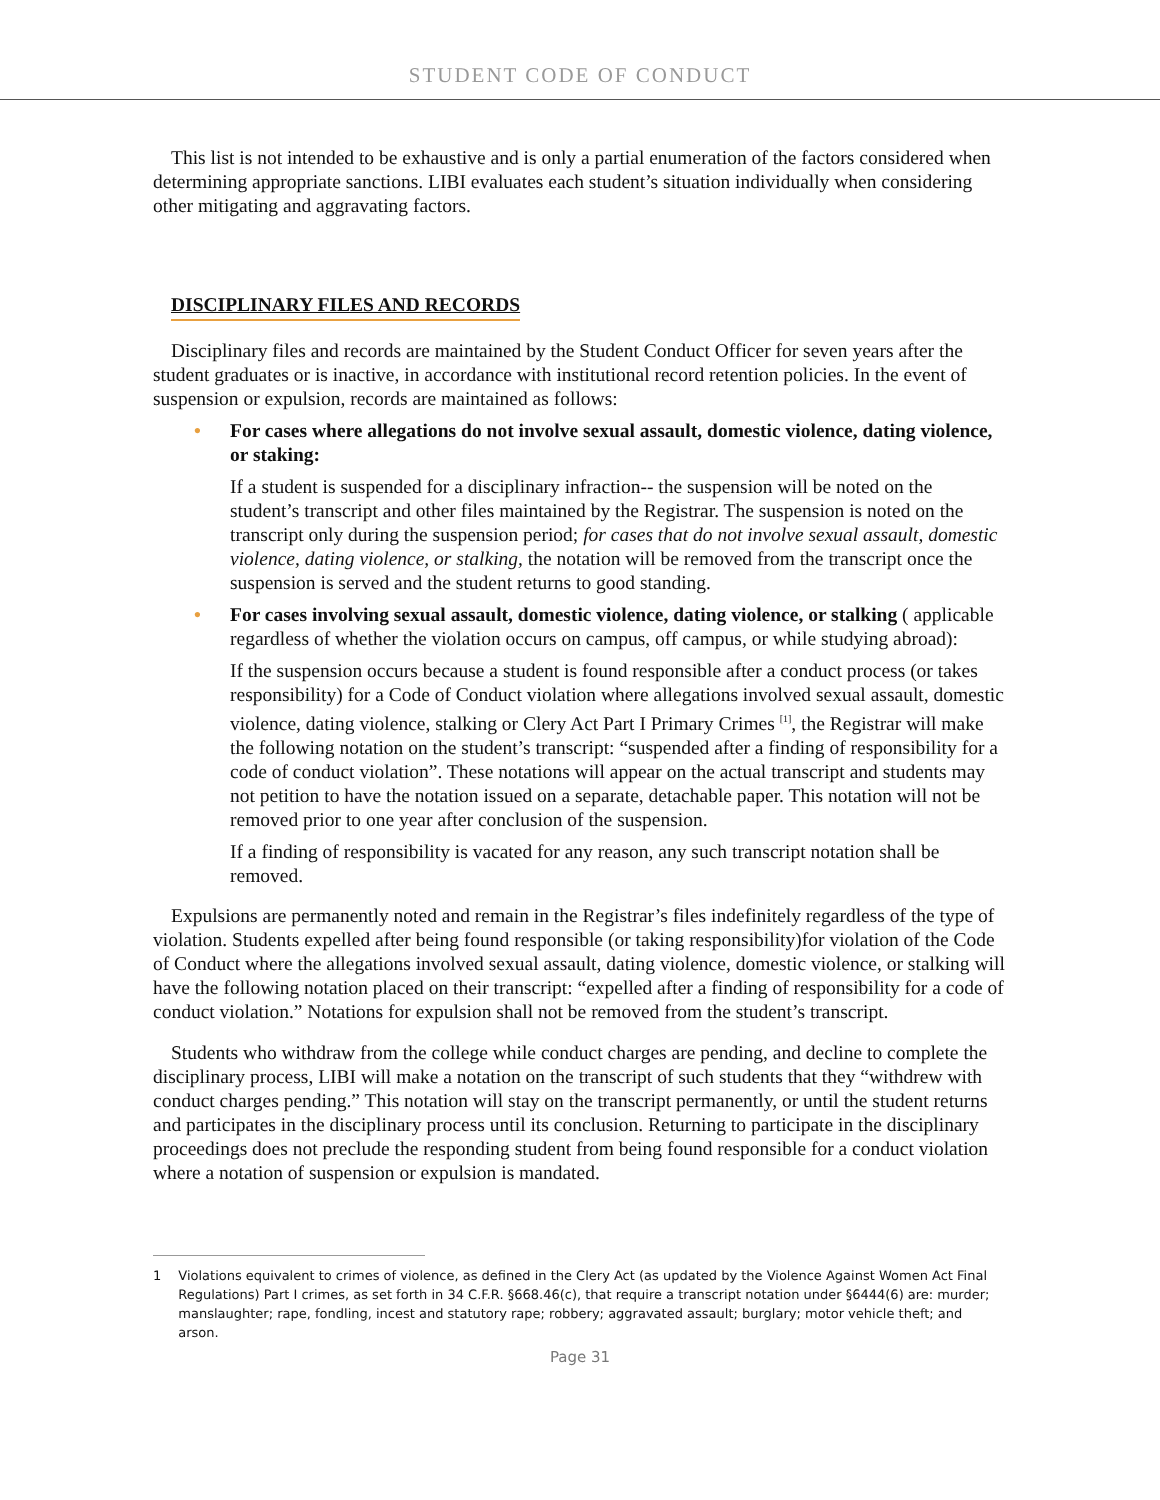STUDENT CODE OF CONDUCT
This list is not intended to be exhaustive and is only a partial enumeration of the factors considered when determining appropriate sanctions. LIBI evaluates each student’s situation individually when considering other mitigating and aggravating factors.
DISCIPLINARY FILES AND RECORDS
Disciplinary files and records are maintained by the Student Conduct Officer for seven years after the student graduates or is inactive, in accordance with institutional record retention policies. In the event of suspension or expulsion, records are maintained as follows:
•
For cases where allegations do not involve sexual assault, domestic violence, dating violence, or staking:
If a student is suspended for a disciplinary infraction-- the suspension will be noted on the student’s transcript and other files maintained by the Registrar. The suspension is noted on the transcript only during the suspension period; for cases that do not involve sexual assault, domestic violence, dating violence, or stalking, the notation will be removed from the transcript once the suspension is served and the student returns to good standing.
•
For cases involving sexual assault, domestic violence, dating violence, or stalking ( applicable regardless of whether the violation occurs on campus, off campus, or while studying abroad):
If the suspension occurs because a student is found responsible after a conduct process (or takes responsibility) for a Code of Conduct violation where allegations involved sexual assault, domestic violence, dating violence, stalking or Clery Act Part I Primary Crimes <sup>[1]</sup>, the Registrar will make the following notation on the student’s transcript: “suspended after a finding of responsibility for a code of conduct violation”. These notations will appear on the actual transcript and students may not petition to have the notation issued on a separate, detachable paper. This notation will not be removed prior to one year after conclusion of the suspension.
If a finding of responsibility is vacated for any reason, any such transcript notation shall be removed.
Expulsions are permanently noted and remain in the Registrar’s files indefinitely regardless of the type of violation. Students expelled after being found responsible (or taking responsibility)for violation of the Code of Conduct where the allegations involved sexual assault, dating violence, domestic violence, or stalking will have the following notation placed on their transcript: “expelled after a finding of responsibility for a code of conduct violation.” Notations for expulsion shall not be removed from the student’s transcript.
Students who withdraw from the college while conduct charges are pending, and decline to complete the disciplinary process, LIBI will make a notation on the transcript of such students that they “withdrew with conduct charges pending.” This notation will stay on the transcript permanently, or until the student returns and participates in the disciplinary process until its conclusion. Returning to participate in the disciplinary proceedings does not preclude the responding student from being found responsible for a conduct violation where a notation of suspension or expulsion is mandated.
1 Violations equivalent to crimes of violence, as defined in the Clery Act (as updated by the Violence Against Women Act Final Regulations) Part I crimes, as set forth in 34 C.F.R. §668.46(c), that require a transcript notation under §6444(6) are: murder; manslaughter; rape, fondling, incest and statutory rape; robbery; aggravated assault; burglary; motor vehicle theft; and arson.
Page 31